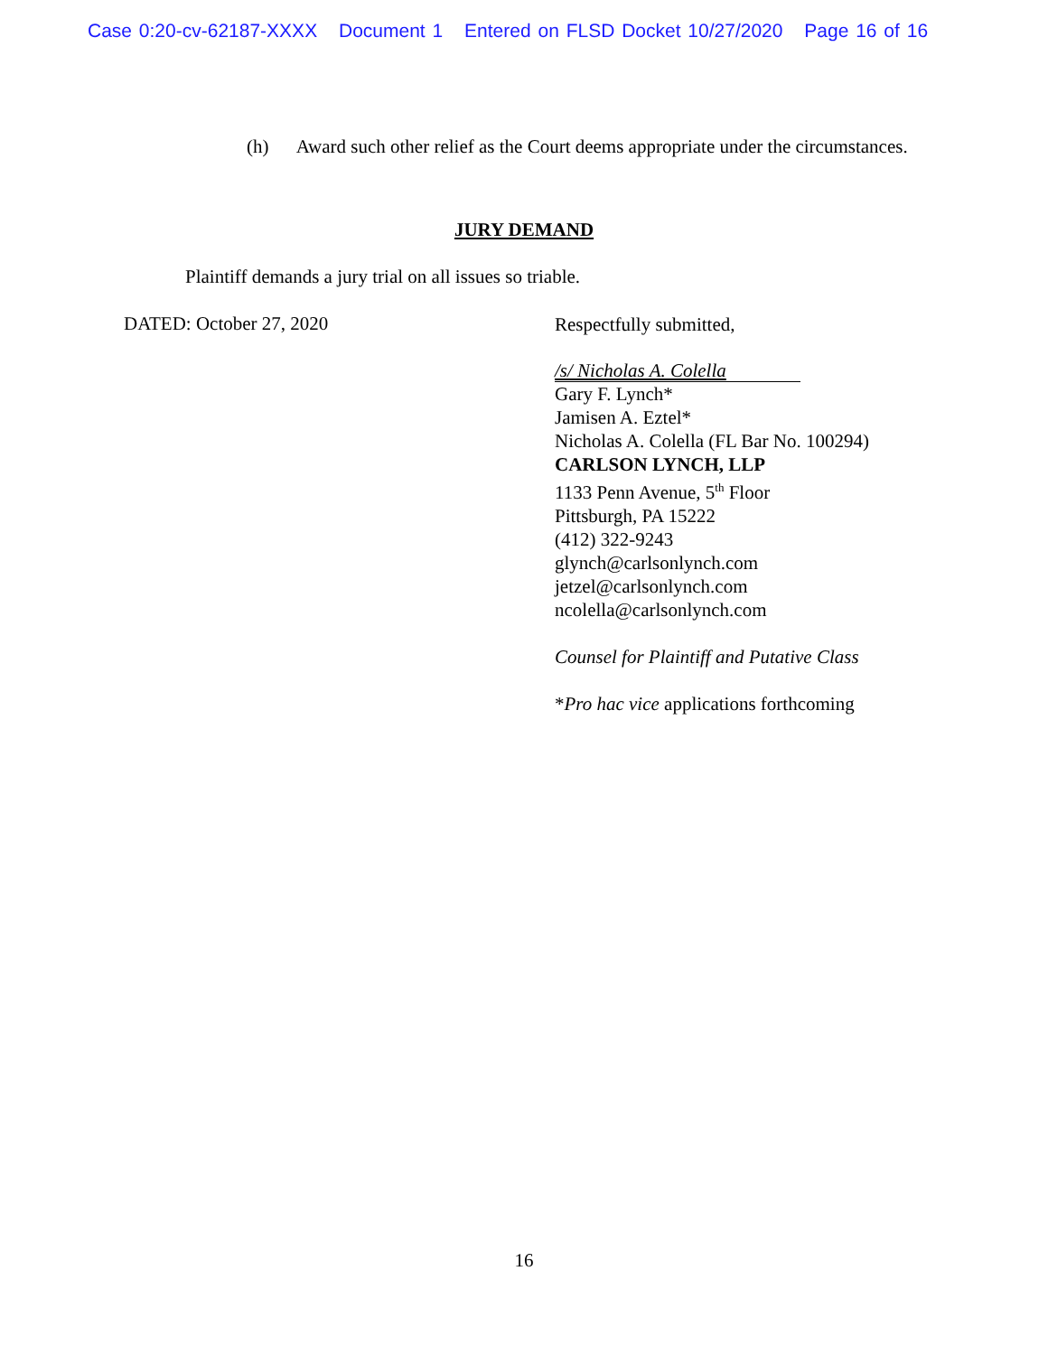Case 0:20-cv-62187-XXXX Document 1 Entered on FLSD Docket 10/27/2020 Page 16 of 16
(h) Award such other relief as the Court deems appropriate under the circumstances.
JURY DEMAND
Plaintiff demands a jury trial on all issues so triable.
DATED: October 27, 2020
Respectfully submitted,
/s/ Nicholas A. Colella
Gary F. Lynch*
Jamisen A. Eztel*
Nicholas A. Colella (FL Bar No. 100294)
CARLSON LYNCH, LLP
1133 Penn Avenue, 5<sup>th</sup> Floor
Pittsburgh, PA 15222
(412) 322-9243
glynch@carlsonlynch.com
jetzel@carlsonlynch.com
ncolella@carlsonlynch.com
Counsel for Plaintiff and Putative Class
*Pro hac vice applications forthcoming
16